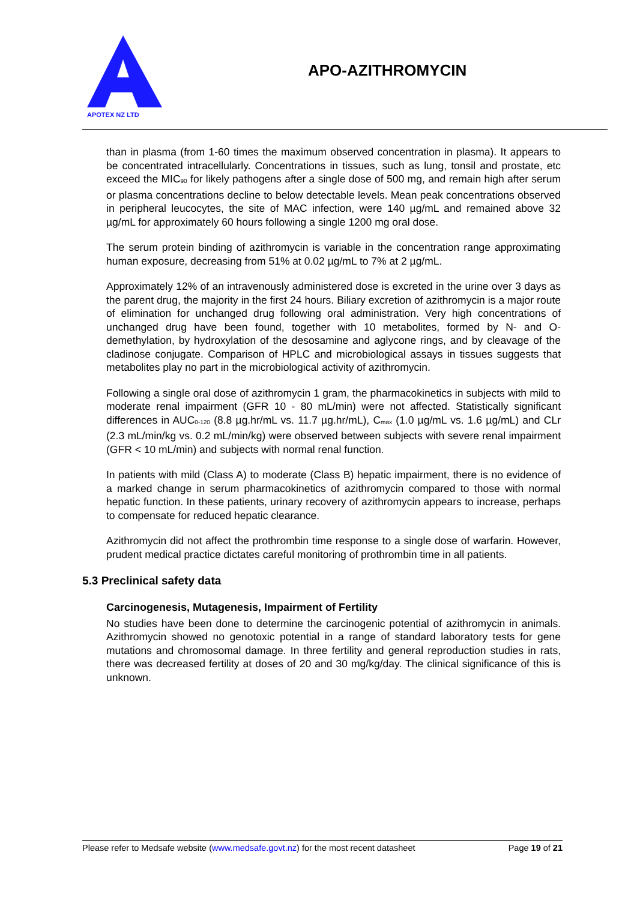APOTEX NZ LTD
APO-AZITHROMYCIN
than in plasma (from 1-60 times the maximum observed concentration in plasma). It appears to be concentrated intracellularly. Concentrations in tissues, such as lung, tonsil and prostate, etc exceed the MIC<sub>90</sub> for likely pathogens after a single dose of 500 mg, and remain high after serum or plasma concentrations decline to below detectable levels. Mean peak concentrations observed in peripheral leucocytes, the site of MAC infection, were 140 µg/mL and remained above 32 µg/mL for approximately 60 hours following a single 1200 mg oral dose.
The serum protein binding of azithromycin is variable in the concentration range approximating human exposure, decreasing from 51% at 0.02 µg/mL to 7% at 2 µg/mL.
Approximately 12% of an intravenously administered dose is excreted in the urine over 3 days as the parent drug, the majority in the first 24 hours. Biliary excretion of azithromycin is a major route of elimination for unchanged drug following oral administration. Very high concentrations of unchanged drug have been found, together with 10 metabolites, formed by N- and O-demethylation, by hydroxylation of the desosamine and aglycone rings, and by cleavage of the cladinose conjugate. Comparison of HPLC and microbiological assays in tissues suggests that metabolites play no part in the microbiological activity of azithromycin.
Following a single oral dose of azithromycin 1 gram, the pharmacokinetics in subjects with mild to moderate renal impairment (GFR 10 - 80 mL/min) were not affected. Statistically significant differences in AUC<sub>0-120</sub> (8.8 µg.hr/mL vs. 11.7 µg.hr/mL), C<sub>max</sub> (1.0 µg/mL vs. 1.6 µg/mL) and CLr (2.3 mL/min/kg vs. 0.2 mL/min/kg) were observed between subjects with severe renal impairment (GFR < 10 mL/min) and subjects with normal renal function.
In patients with mild (Class A) to moderate (Class B) hepatic impairment, there is no evidence of a marked change in serum pharmacokinetics of azithromycin compared to those with normal hepatic function. In these patients, urinary recovery of azithromycin appears to increase, perhaps to compensate for reduced hepatic clearance.
Azithromycin did not affect the prothrombin time response to a single dose of warfarin. However, prudent medical practice dictates careful monitoring of prothrombin time in all patients.
5.3 Preclinical safety data
Carcinogenesis, Mutagenesis, Impairment of Fertility
No studies have been done to determine the carcinogenic potential of azithromycin in animals. Azithromycin showed no genotoxic potential in a range of standard laboratory tests for gene mutations and chromosomal damage. In three fertility and general reproduction studies in rats, there was decreased fertility at doses of 20 and 30 mg/kg/day. The clinical significance of this is unknown.
Please refer to Medsafe website (www.medsafe.govt.nz) for the most recent datasheet Page 19 of 21